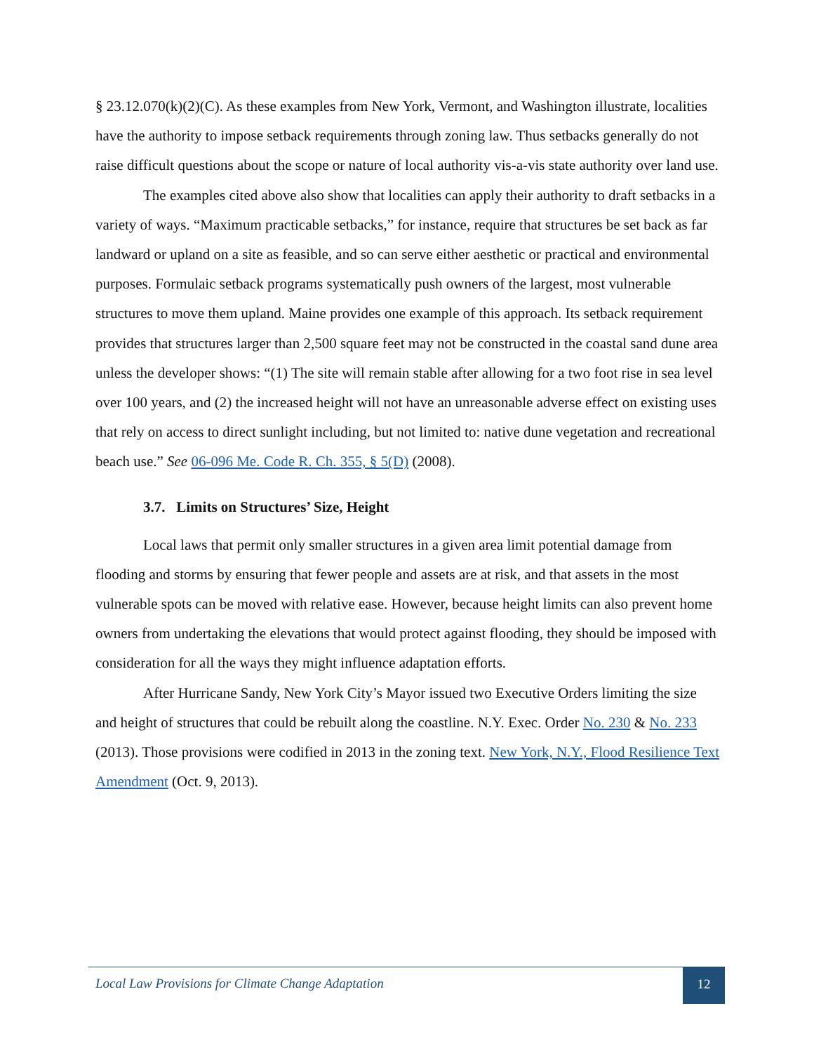§ 23.12.070(k)(2)(C). As these examples from New York, Vermont, and Washington illustrate, localities have the authority to impose setback requirements through zoning law. Thus setbacks generally do not raise difficult questions about the scope or nature of local authority vis-a-vis state authority over land use.
The examples cited above also show that localities can apply their authority to draft setbacks in a variety of ways. “Maximum practicable setbacks,” for instance, require that structures be set back as far landward or upland on a site as feasible, and so can serve either aesthetic or practical and environmental purposes. Formulaic setback programs systematically push owners of the largest, most vulnerable structures to move them upland. Maine provides one example of this approach. Its setback requirement provides that structures larger than 2,500 square feet may not be constructed in the coastal sand dune area unless the developer shows: “(1) The site will remain stable after allowing for a two foot rise in sea level over 100 years, and (2) the increased height will not have an unreasonable adverse effect on existing uses that rely on access to direct sunlight including, but not limited to: native dune vegetation and recreational beach use.” See 06-096 Me. Code R. Ch. 355, § 5(D) (2008).
3.7. Limits on Structures’ Size, Height
Local laws that permit only smaller structures in a given area limit potential damage from flooding and storms by ensuring that fewer people and assets are at risk, and that assets in the most vulnerable spots can be moved with relative ease. However, because height limits can also prevent home owners from undertaking the elevations that would protect against flooding, they should be imposed with consideration for all the ways they might influence adaptation efforts.
After Hurricane Sandy, New York City’s Mayor issued two Executive Orders limiting the size and height of structures that could be rebuilt along the coastline. N.Y. Exec. Order No. 230 & No. 233 (2013). Those provisions were codified in 2013 in the zoning text. New York, N.Y., Flood Resilience Text Amendment (Oct. 9, 2013).
Local Law Provisions for Climate Change Adaptation 12